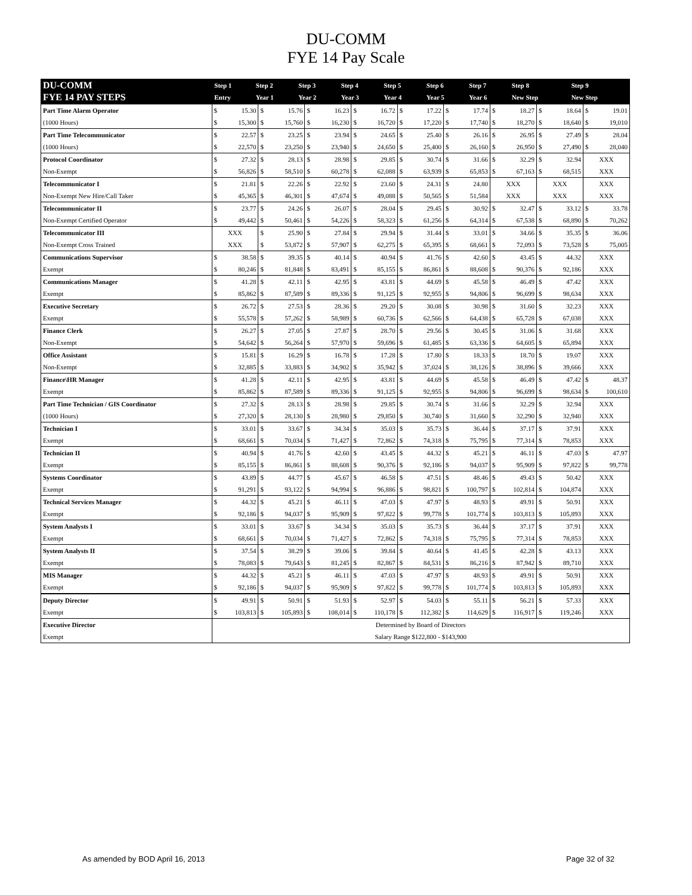DU-COMM
FYE 14 Pay Scale
| DU-COMM | Step 1 | Step 2 | Step 3 | Step 4 | Step 5 | Step 6 | Step 7 | Step 8 | Step 9 |
| --- | --- | --- | --- | --- | --- | --- | --- | --- | --- |
| FYE 14 PAY STEPS | Entry | Year 1 | Year 2 | Year 3 | Year 4 | Year 5 | Year 6 | New Step | New Step |
| Part Time Alarm Operator | $ | 15.30 | $ | 15.76 | $ | 16.23 | $ | 16.72 | $ | 17.22 | $ | 17.74 | $ | 18.27 | $ | 18.64 | $ | 19.01 |
| (1000 Hours) | $ | 15,300 | $ | 15,760 | $ | 16,230 | $ | 16,720 | $ | 17,220 | $ | 17,740 | $ | 18,270 | $ | 18,640 | $ | 19,010 |
| Part Time Telecommunicator | $ | 22.57 | $ | 23.25 | $ | 23.94 | $ | 24.65 | $ | 25.40 | $ | 26.16 | $ | 26.95 | $ | 27.49 | $ | 28.04 |
| (1000 Hours) | $ | 22,570 | $ | 23,250 | $ | 23,940 | $ | 24,650 | $ | 25,400 | $ | 26,160 | $ | 26,950 | $ | 27,490 | $ | 28,040 |
| Protocol Coordinator | $ | 27.32 | $ | 28.13 | $ | 28.98 | $ | 29.85 | $ | 30.74 | $ | 31.66 | $ | 32.29 | $ | 32.94 | XXX | |
| Non-Exempt | $ | 56,826 | $ | 58,510 | $ | 60,278 | $ | 62,088 | $ | 63,939 | $ | 65,853 | $ | 67,163 | $ | 68,515 | XXX | |
| Telecommunicator I | $ | 21.81 | $ | 22.26 | $ | 22.92 | $ | 23.60 | $ | 24.31 | $ | 24.80 | XXX | | XXX | | XXX | |
| Non-Exempt New Hire/Call Taker | $ | 45,365 | $ | 46,301 | $ | 47,674 | $ | 49,088 | $ | 50,565 | $ | 51,584 | XXX | | XXX | | XXX | |
| Telecommunicator II | $ | 23.77 | $ | 24.26 | $ | 26.07 | $ | 28.04 | $ | 29.45 | $ | 30.92 | $ | 32.47 | $ | 33.12 | $ | 33.78 |
| Non-Exempt Certified Operator | $ | 49,442 | $ | 50,461 | $ | 54,226 | $ | 58,323 | $ | 61,256 | $ | 64,314 | $ | 67,538 | $ | 68,890 | $ | 70,262 |
| Telecommunicator III | XXX | | $ | 25.90 | $ | 27.84 | $ | 29.94 | $ | 31.44 | $ | 33.01 | $ | 34.66 | $ | 35.35 | $ | 36.06 |
| Non-Exempt Cross Trained | XXX | | $ | 53,872 | $ | 57,907 | $ | 62,275 | $ | 65,395 | $ | 68,661 | $ | 72,093 | $ | 73,528 | $ | 75,005 |
| Communications Supervisor | $ | 38.58 | $ | 39.35 | $ | 40.14 | $ | 40.94 | $ | 41.76 | $ | 42.60 | $ | 43.45 | $ | 44.32 | XXX | |
| Exempt | $ | 80,246 | $ | 81,848 | $ | 83,491 | $ | 85,155 | $ | 86,861 | $ | 88,608 | $ | 90,376 | $ | 92,186 | XXX | |
| Communications Manager | $ | 41.28 | $ | 42.11 | $ | 42.95 | $ | 43.81 | $ | 44.69 | $ | 45.58 | $ | 46.49 | $ | 47.42 | XXX | |
| Exempt | $ | 85,862 | $ | 87,589 | $ | 89,336 | $ | 91,125 | $ | 92,955 | $ | 94,806 | $ | 96,699 | $ | 98,634 | XXX | |
| Executive Secretary | $ | 26.72 | $ | 27.53 | $ | 28.36 | $ | 29.20 | $ | 30.08 | $ | 30.98 | $ | 31.60 | $ | 32.23 | XXX | |
| Exempt | $ | 55,578 | $ | 57,262 | $ | 58,989 | $ | 60,736 | $ | 62,566 | $ | 64,438 | $ | 65,728 | $ | 67,038 | XXX | |
| Finance Clerk | $ | 26.27 | $ | 27.05 | $ | 27.87 | $ | 28.70 | $ | 29.56 | $ | 30.45 | $ | 31.06 | $ | 31.68 | XXX | |
| Non-Exempt | $ | 54,642 | $ | 56,264 | $ | 57,970 | $ | 59,696 | $ | 61,485 | $ | 63,336 | $ | 64,605 | $ | 65,894 | XXX | |
| Office Assistant | $ | 15.81 | $ | 16.29 | $ | 16.78 | $ | 17.28 | $ | 17.80 | $ | 18.33 | $ | 18.70 | $ | 19.07 | XXX | |
| Non-Exempt | $ | 32,885 | $ | 33,883 | $ | 34,902 | $ | 35,942 | $ | 37,024 | $ | 38,126 | $ | 38,896 | $ | 39,666 | XXX | |
| Finance\HR Manager | $ | 41.28 | $ | 42.11 | $ | 42.95 | $ | 43.81 | $ | 44.69 | $ | 45.58 | $ | 46.49 | $ | 47.42 | $ | 48.37 |
| Exempt | $ | 85,862 | $ | 87,589 | $ | 89,336 | $ | 91,125 | $ | 92,955 | $ | 94,806 | $ | 96,699 | $ | 98,634 | $ | 100,610 |
| Part Time Technician / GIS Coordinator | $ | 27.32 | $ | 28.13 | $ | 28.98 | $ | 29.85 | $ | 30.74 | $ | 31.66 | $ | 32.29 | $ | 32.94 | XXX | |
| (1000 Hours) | $ | 27,320 | $ | 28,130 | $ | 28,980 | $ | 29,850 | $ | 30,740 | $ | 31,660 | $ | 32,290 | $ | 32,940 | XXX | |
| Technician I | $ | 33.01 | $ | 33.67 | $ | 34.34 | $ | 35.03 | $ | 35.73 | $ | 36.44 | $ | 37.17 | $ | 37.91 | XXX | |
| Exempt | $ | 68,661 | $ | 70,034 | $ | 71,427 | $ | 72,862 | $ | 74,318 | $ | 75,795 | $ | 77,314 | $ | 78,853 | XXX | |
| Technician II | $ | 40.94 | $ | 41.76 | $ | 42.60 | $ | 43.45 | $ | 44.32 | $ | 45.21 | $ | 46.11 | $ | 47.03 | $ | 47.97 |
| Exempt | $ | 85,155 | $ | 86,861 | $ | 88,608 | $ | 90,376 | $ | 92,186 | $ | 94,037 | $ | 95,909 | $ | 97,822 | $ | 99,778 |
| Systems Coordinator | $ | 43.89 | $ | 44.77 | $ | 45.67 | $ | 46.58 | $ | 47.51 | $ | 48.46 | $ | 49.43 | $ | 50.42 | XXX | |
| Exempt | $ | 91,291 | $ | 93,122 | $ | 94,994 | $ | 96,886 | $ | 98,821 | $ | 100,797 | $ | 102,814 | $ | 104,874 | XXX | |
| Technical Services Manager | $ | 44.32 | $ | 45.21 | $ | 46.11 | $ | 47.03 | $ | 47.97 | $ | 48.93 | $ | 49.91 | $ | 50.91 | XXX | |
| Exempt | $ | 92,186 | $ | 94,037 | $ | 95,909 | $ | 97,822 | $ | 99,778 | $ | 101,774 | $ | 103,813 | $ | 105,893 | XXX | |
| System Analysts I | $ | 33.01 | $ | 33.67 | $ | 34.34 | $ | 35.03 | $ | 35.73 | $ | 36.44 | $ | 37.17 | $ | 37.91 | XXX | |
| Exempt | $ | 68,661 | $ | 70,034 | $ | 71,427 | $ | 72,862 | $ | 74,318 | $ | 75,795 | $ | 77,314 | $ | 78,853 | XXX | |
| System Analysts II | $ | 37.54 | $ | 38.29 | $ | 39.06 | $ | 39.84 | $ | 40.64 | $ | 41.45 | $ | 42.28 | $ | 43.13 | XXX | |
| Exempt | $ | 78,083 | $ | 79,643 | $ | 81,245 | $ | 82,867 | $ | 84,531 | $ | 86,216 | $ | 87,942 | $ | 89,710 | XXX | |
| MIS Manager | $ | 44.32 | $ | 45.21 | $ | 46.11 | $ | 47.03 | $ | 47.97 | $ | 48.93 | $ | 49.91 | $ | 50.91 | XXX | |
| Exempt | $ | 92,186 | $ | 94,037 | $ | 95,909 | $ | 97,822 | $ | 99,778 | $ | 101,774 | $ | 103,813 | $ | 105,893 | XXX | |
| Deputy Director | $ | 49.91 | $ | 50.91 | $ | 51.93 | $ | 52.97 | $ | 54.03 | $ | 55.11 | $ | 56.21 | $ | 57.33 | XXX | |
| Exempt | $ | 103,813 | $ | 105,893 | $ | 108,014 | $ | 110,178 | $ | 112,382 | $ | 114,629 | $ | 116,917 | $ | 119,246 | XXX | |
| Executive Director | Determined by Board of Directors | | | | | | | | | | | | | | | | | |
| Exempt | Salary Range $122,800 - $143,900 | | | | | | | | | | | | | | | | | |
As amended by BOD April 16, 2013 Page 32 of 32